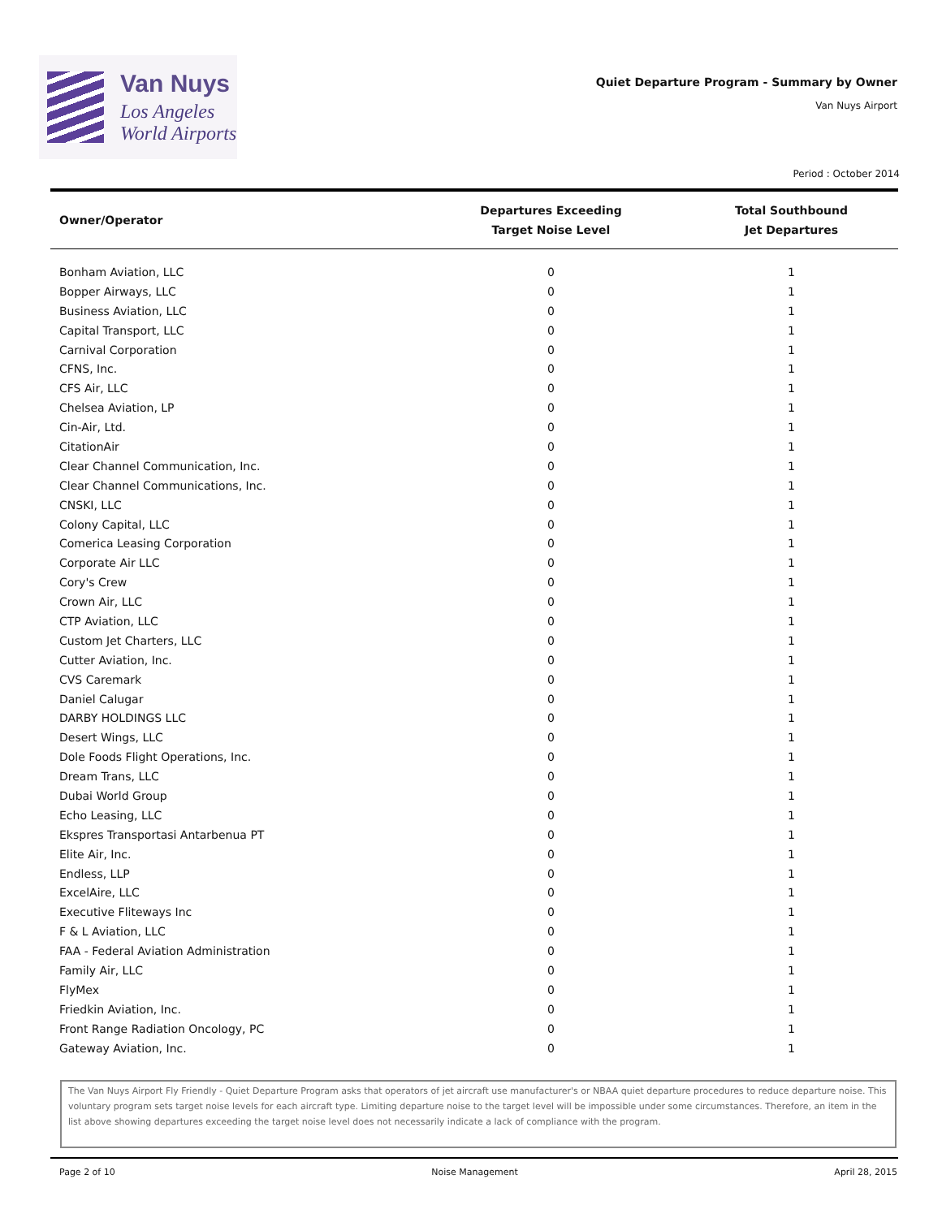Van Nuys
Los Angeles
World Airports
Quiet Departure Program - Summary by Owner
Van Nuys Airport
Period : October 2014
| Owner/Operator | Departures Exceeding Target Noise Level | Total Southbound Jet Departures |
| --- | --- | --- |
| Bonham Aviation, LLC | 0 | 1 |
| Bopper Airways, LLC | 0 | 1 |
| Business Aviation, LLC | 0 | 1 |
| Capital Transport, LLC | 0 | 1 |
| Carnival Corporation | 0 | 1 |
| CFNS, Inc. | 0 | 1 |
| CFS Air, LLC | 0 | 1 |
| Chelsea Aviation, LP | 0 | 1 |
| Cin-Air, Ltd. | 0 | 1 |
| CitationAir | 0 | 1 |
| Clear Channel Communication, Inc. | 0 | 1 |
| Clear Channel Communications, Inc. | 0 | 1 |
| CNSKI, LLC | 0 | 1 |
| Colony Capital, LLC | 0 | 1 |
| Comerica Leasing Corporation | 0 | 1 |
| Corporate Air LLC | 0 | 1 |
| Cory's Crew | 0 | 1 |
| Crown Air, LLC | 0 | 1 |
| CTP Aviation, LLC | 0 | 1 |
| Custom Jet Charters, LLC | 0 | 1 |
| Cutter Aviation, Inc. | 0 | 1 |
| CVS Caremark | 0 | 1 |
| Daniel Calugar | 0 | 1 |
| DARBY HOLDINGS LLC | 0 | 1 |
| Desert Wings, LLC | 0 | 1 |
| Dole Foods Flight Operations, Inc. | 0 | 1 |
| Dream Trans, LLC | 0 | 1 |
| Dubai World Group | 0 | 1 |
| Echo Leasing, LLC | 0 | 1 |
| Ekspres Transportasi Antarbenua PT | 0 | 1 |
| Elite Air, Inc. | 0 | 1 |
| Endless, LLP | 0 | 1 |
| ExcelAire, LLC | 0 | 1 |
| Executive Fliteways Inc | 0 | 1 |
| F & L Aviation, LLC | 0 | 1 |
| FAA - Federal Aviation Administration | 0 | 1 |
| Family Air, LLC | 0 | 1 |
| FlyMex | 0 | 1 |
| Friedkin Aviation, Inc. | 0 | 1 |
| Front Range Radiation Oncology, PC | 0 | 1 |
| Gateway Aviation, Inc. | 0 | 1 |
The Van Nuys Airport Fly Friendly - Quiet Departure Program asks that operators of jet aircraft use manufacturer's or NBAA quiet departure procedures to reduce departure noise. This voluntary program sets target noise levels for each aircraft type. Limiting departure noise to the target level will be impossible under some circumstances. Therefore, an item in the list above showing departures exceeding the target noise level does not necessarily indicate a lack of compliance with the program.
Page 2 of 10 Noise Management April 28, 2015